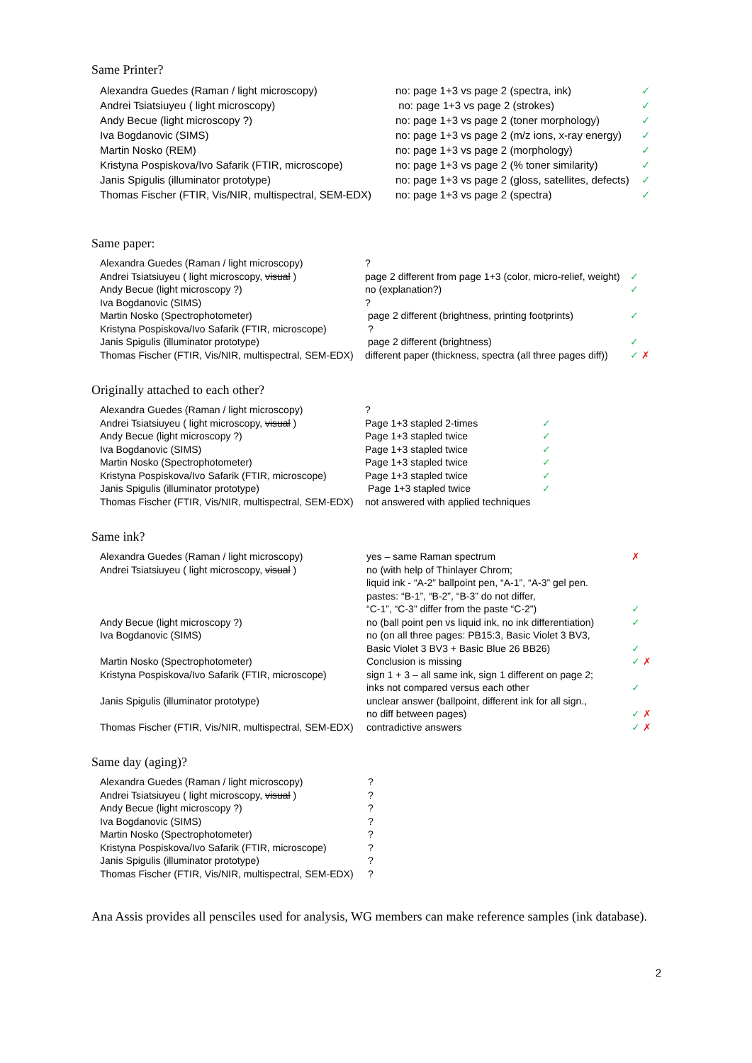Same Printer?
| Alexandra Guedes (Raman / light microscopy) | no: page 1+3 vs page 2 (spectra, ink) | ✓ |
| Andrei Tsiatsiuyeu ( light microscopy) | no: page 1+3 vs page 2 (strokes) | ✓ |
| Andy Becue (light microscopy ?) | no: page 1+3 vs page 2 (toner morphology) | ✓ |
| Iva Bogdanovic (SIMS) | no: page 1+3 vs page 2 (m/z ions, x-ray energy) | ✓ |
| Martin Nosko (REM) | no: page 1+3 vs page 2 (morphology) | ✓ |
| Kristyna Pospiskova/Ivo Safarik (FTIR, microscope) | no: page 1+3 vs page 2 (% toner similarity) | ✓ |
| Janis Spigulis (illuminator prototype) | no: page 1+3 vs page 2 (gloss, satellites, defects) | ✓ |
| Thomas Fischer (FTIR, Vis/NIR, multispectral, SEM-EDX) | no: page 1+3 vs page 2 (spectra) | ✓ |
Same paper:
| Alexandra Guedes (Raman / light microscopy) | ? | |
| Andrei Tsiatsiuyeu ( light microscopy, visual ) | page 2 different from page 1+3 (color, micro-relief, weight) | ✓ |
| Andy Becue (light microscopy ?) | no (explanation?) | ✓ |
| Iva Bogdanovic (SIMS) | ? | |
| Martin Nosko (Spectrophotometer) | page 2 different (brightness, printing footprints) | ✓ |
| Kristyna Pospiskova/Ivo Safarik (FTIR, microscope) | ? | |
| Janis Spigulis (illuminator prototype) | page 2 different (brightness) | ✓ |
| Thomas Fischer (FTIR, Vis/NIR, multispectral, SEM-EDX) | different paper (thickness, spectra (all three pages diff)) | ✓ ✗ |
Originally attached to each other?
| Alexandra Guedes (Raman / light microscopy) | ? | |
| Andrei Tsiatsiuyeu ( light microscopy, visual ) | Page 1+3 stapled 2-times | ✓ |
| Andy Becue (light microscopy ?) | Page 1+3 stapled twice | ✓ |
| Iva Bogdanovic (SIMS) | Page 1+3 stapled twice | ✓ |
| Martin Nosko (Spectrophotometer) | Page 1+3 stapled twice | ✓ |
| Kristyna Pospiskova/Ivo Safarik (FTIR, microscope) | Page 1+3 stapled twice | ✓ |
| Janis Spigulis (illuminator prototype) | Page 1+3 stapled twice | ✓ |
| Thomas Fischer (FTIR, Vis/NIR, multispectral, SEM-EDX) | not answered with applied techniques | |
Same ink?
| Alexandra Guedes (Raman / light microscopy) | yes – same Raman spectrum | ✗ |
| Andrei Tsiatsiuyeu ( light microscopy, visual ) | no (with help of Thinlayer Chrom; liquid ink - “A-2” ballpoint pen, “A-1”, “A-3” gel pen. pastes: “B-1”, “B-2”, “B-3” do not differ, “C-1”, “C-3” differ from the paste “C-2”) | ✓ |
| Andy Becue (light microscopy ?) | no (ball point pen vs liquid ink, no ink differentiation) | ✓ |
| Iva Bogdanovic (SIMS) | no (on all three pages: PB15:3, Basic Violet 3 BV3, Basic Violet 3 BV3 + Basic Blue 26 BB26) | ✓ |
| Martin Nosko (Spectrophotometer) | Conclusion is missing | ✓ ✗ |
| Kristyna Pospiskova/Ivo Safarik (FTIR, microscope) | sign 1 + 3 – all same ink, sign 1 different on page 2; inks not compared versus each other | ✓ |
| Janis Spigulis (illuminator prototype) | unclear answer (ballpoint, different ink for all sign., no diff between pages) | ✓ ✗ |
| Thomas Fischer (FTIR, Vis/NIR, multispectral, SEM-EDX) | contradictive answers | ✓ ✗ |
Same day (aging)?
| Alexandra Guedes (Raman / light microscopy) | ? |
| Andrei Tsiatsiuyeu ( light microscopy, visual ) | ? |
| Andy Becue (light microscopy ?) | ? |
| Iva Bogdanovic (SIMS) | ? |
| Martin Nosko (Spectrophotometer) | ? |
| Kristyna Pospiskova/Ivo Safarik (FTIR, microscope) | ? |
| Janis Spigulis (illuminator prototype) | ? |
| Thomas Fischer (FTIR, Vis/NIR, multispectral, SEM-EDX) | ? |
Ana Assis provides all pensciles used for analysis, WG members can make reference samples (ink database).
2